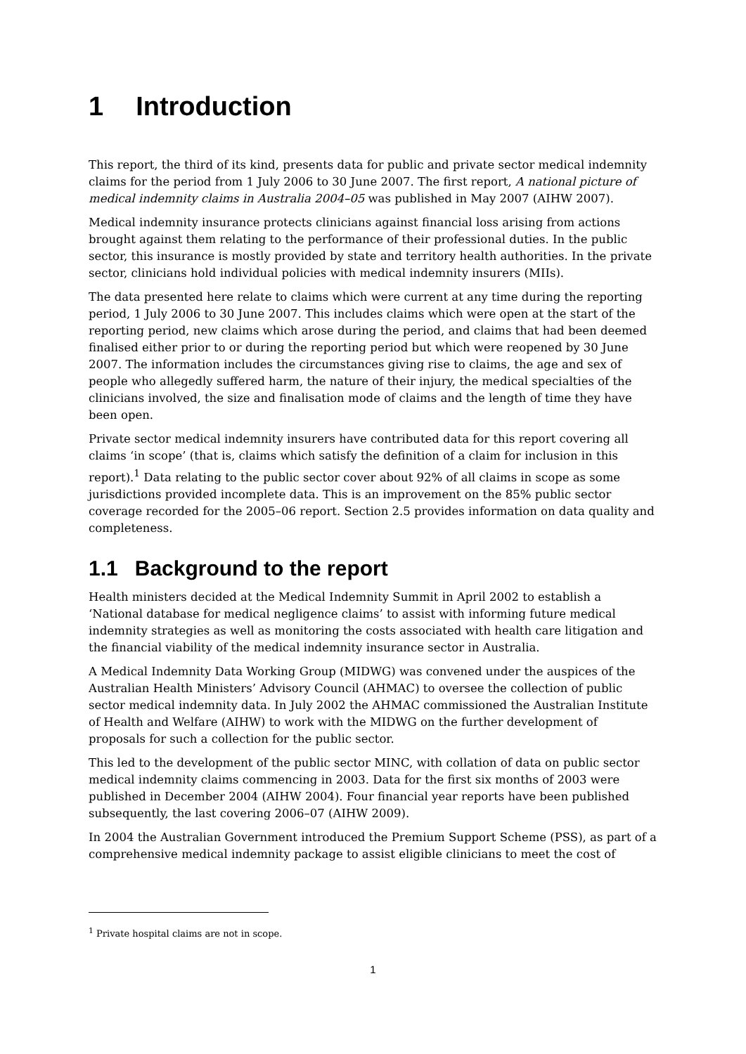1 Introduction
This report, the third of its kind, presents data for public and private sector medical indemnity claims for the period from 1 July 2006 to 30 June 2007. The first report, A national picture of medical indemnity claims in Australia 2004–05 was published in May 2007 (AIHW 2007).
Medical indemnity insurance protects clinicians against financial loss arising from actions brought against them relating to the performance of their professional duties. In the public sector, this insurance is mostly provided by state and territory health authorities. In the private sector, clinicians hold individual policies with medical indemnity insurers (MIIs).
The data presented here relate to claims which were current at any time during the reporting period, 1 July 2006 to 30 June 2007. This includes claims which were open at the start of the reporting period, new claims which arose during the period, and claims that had been deemed finalised either prior to or during the reporting period but which were reopened by 30 June 2007. The information includes the circumstances giving rise to claims, the age and sex of people who allegedly suffered harm, the nature of their injury, the medical specialties of the clinicians involved, the size and finalisation mode of claims and the length of time they have been open.
Private sector medical indemnity insurers have contributed data for this report covering all claims ‘in scope’ (that is, claims which satisfy the definition of a claim for inclusion in this report).<sup>1</sup> Data relating to the public sector cover about 92% of all claims in scope as some jurisdictions provided incomplete data. This is an improvement on the 85% public sector coverage recorded for the 2005–06 report. Section 2.5 provides information on data quality and completeness.
1.1 Background to the report
Health ministers decided at the Medical Indemnity Summit in April 2002 to establish a ‘National database for medical negligence claims’ to assist with informing future medical indemnity strategies as well as monitoring the costs associated with health care litigation and the financial viability of the medical indemnity insurance sector in Australia.
A Medical Indemnity Data Working Group (MIDWG) was convened under the auspices of the Australian Health Ministers’ Advisory Council (AHMAC) to oversee the collection of public sector medical indemnity data. In July 2002 the AHMAC commissioned the Australian Institute of Health and Welfare (AIHW) to work with the MIDWG on the further development of proposals for such a collection for the public sector.
This led to the development of the public sector MINC, with collation of data on public sector medical indemnity claims commencing in 2003. Data for the first six months of 2003 were published in December 2004 (AIHW 2004). Four financial year reports have been published subsequently, the last covering 2006–07 (AIHW 2009).
In 2004 the Australian Government introduced the Premium Support Scheme (PSS), as part of a comprehensive medical indemnity package to assist eligible clinicians to meet the cost of
<sup>1</sup> Private hospital claims are not in scope.
1